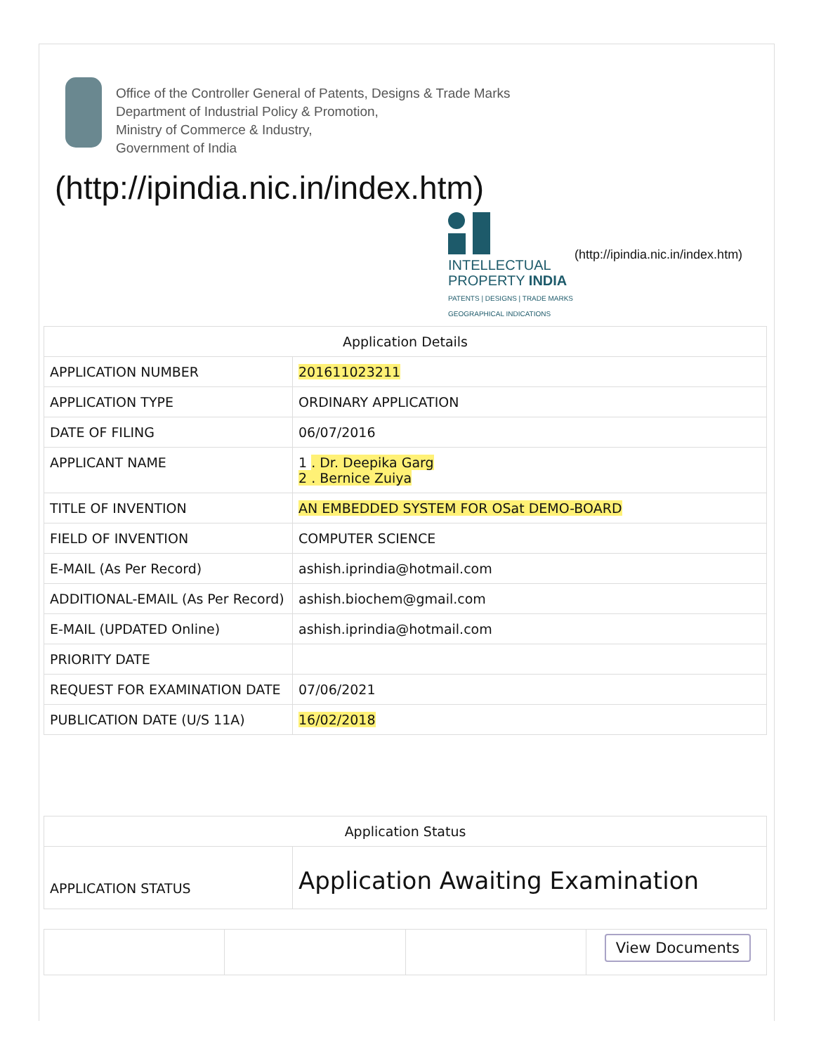Office of the Controller General of Patents, Designs & Trade Marks
Department of Industrial Policy & Promotion,
Ministry of Commerce & Industry,
Government of India
(http://ipindia.nic.in/index.htm)
INTELLECTUAL
PROPERTY INDIA
PATENTS | DESIGNS | TRADE MARKS
GEOGRAPHICAL INDICATIONS
(http://ipindia.nic.in/index.htm)
| Application Details | |
| --- | --- |
| APPLICATION NUMBER | 201611023211 |
| APPLICATION TYPE | ORDINARY APPLICATION |
| DATE OF FILING | 06/07/2016 |
| APPLICANT NAME | 1 . Dr. Deepika Garg 2 . Bernice Zuiya |
| TITLE OF INVENTION | AN EMBEDDED SYSTEM FOR OSat DEMO-BOARD |
| FIELD OF INVENTION | COMPUTER SCIENCE |
| E-MAIL (As Per Record) | ashish.iprindia@hotmail.com |
| ADDITIONAL-EMAIL (As Per Record) | ashish.biochem@gmail.com |
| E-MAIL (UPDATED Online) | ashish.iprindia@hotmail.com |
| PRIORITY DATE | |
| REQUEST FOR EXAMINATION DATE | 07/06/2021 |
| PUBLICATION DATE (U/S 11A) | 16/02/2018 |
| Application Status | |
| --- | --- |
| APPLICATION STATUS | Application Awaiting Examination |
| | | | View Documents |